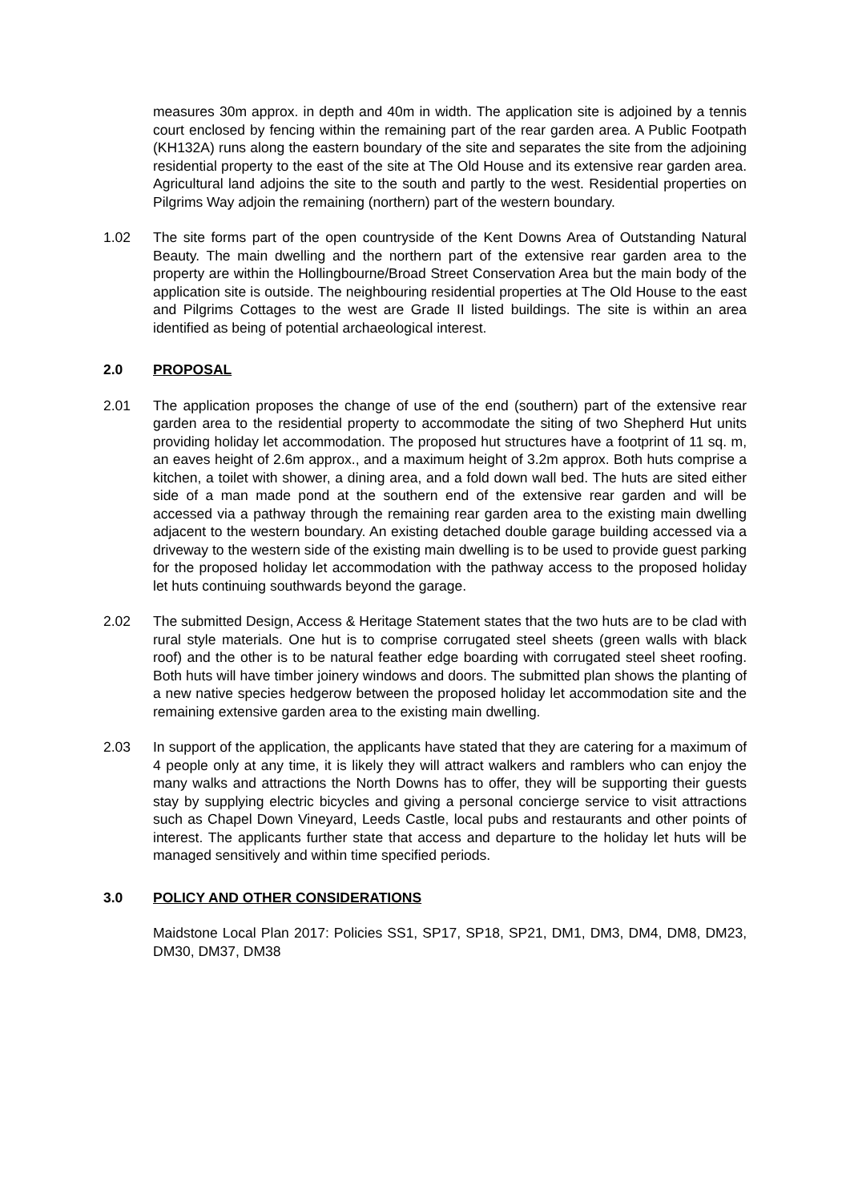measures 30m approx. in depth and 40m in width. The application site is adjoined by a tennis court enclosed by fencing within the remaining part of the rear garden area. A Public Footpath (KH132A) runs along the eastern boundary of the site and separates the site from the adjoining residential property to the east of the site at The Old House and its extensive rear garden area. Agricultural land adjoins the site to the south and partly to the west. Residential properties on Pilgrims Way adjoin the remaining (northern) part of the western boundary.
1.02 The site forms part of the open countryside of the Kent Downs Area of Outstanding Natural Beauty. The main dwelling and the northern part of the extensive rear garden area to the property are within the Hollingbourne/Broad Street Conservation Area but the main body of the application site is outside. The neighbouring residential properties at The Old House to the east and Pilgrims Cottages to the west are Grade II listed buildings. The site is within an area identified as being of potential archaeological interest.
2.0 PROPOSAL
2.01 The application proposes the change of use of the end (southern) part of the extensive rear garden area to the residential property to accommodate the siting of two Shepherd Hut units providing holiday let accommodation. The proposed hut structures have a footprint of 11 sq. m, an eaves height of 2.6m approx., and a maximum height of 3.2m approx. Both huts comprise a kitchen, a toilet with shower, a dining area, and a fold down wall bed. The huts are sited either side of a man made pond at the southern end of the extensive rear garden and will be accessed via a pathway through the remaining rear garden area to the existing main dwelling adjacent to the western boundary. An existing detached double garage building accessed via a driveway to the western side of the existing main dwelling is to be used to provide guest parking for the proposed holiday let accommodation with the pathway access to the proposed holiday let huts continuing southwards beyond the garage.
2.02 The submitted Design, Access & Heritage Statement states that the two huts are to be clad with rural style materials. One hut is to comprise corrugated steel sheets (green walls with black roof) and the other is to be natural feather edge boarding with corrugated steel sheet roofing. Both huts will have timber joinery windows and doors. The submitted plan shows the planting of a new native species hedgerow between the proposed holiday let accommodation site and the remaining extensive garden area to the existing main dwelling.
2.03 In support of the application, the applicants have stated that they are catering for a maximum of 4 people only at any time, it is likely they will attract walkers and ramblers who can enjoy the many walks and attractions the North Downs has to offer, they will be supporting their guests stay by supplying electric bicycles and giving a personal concierge service to visit attractions such as Chapel Down Vineyard, Leeds Castle, local pubs and restaurants and other points of interest. The applicants further state that access and departure to the holiday let huts will be managed sensitively and within time specified periods.
3.0 POLICY AND OTHER CONSIDERATIONS
Maidstone Local Plan 2017: Policies SS1, SP17, SP18, SP21, DM1, DM3, DM4, DM8, DM23, DM30, DM37, DM38